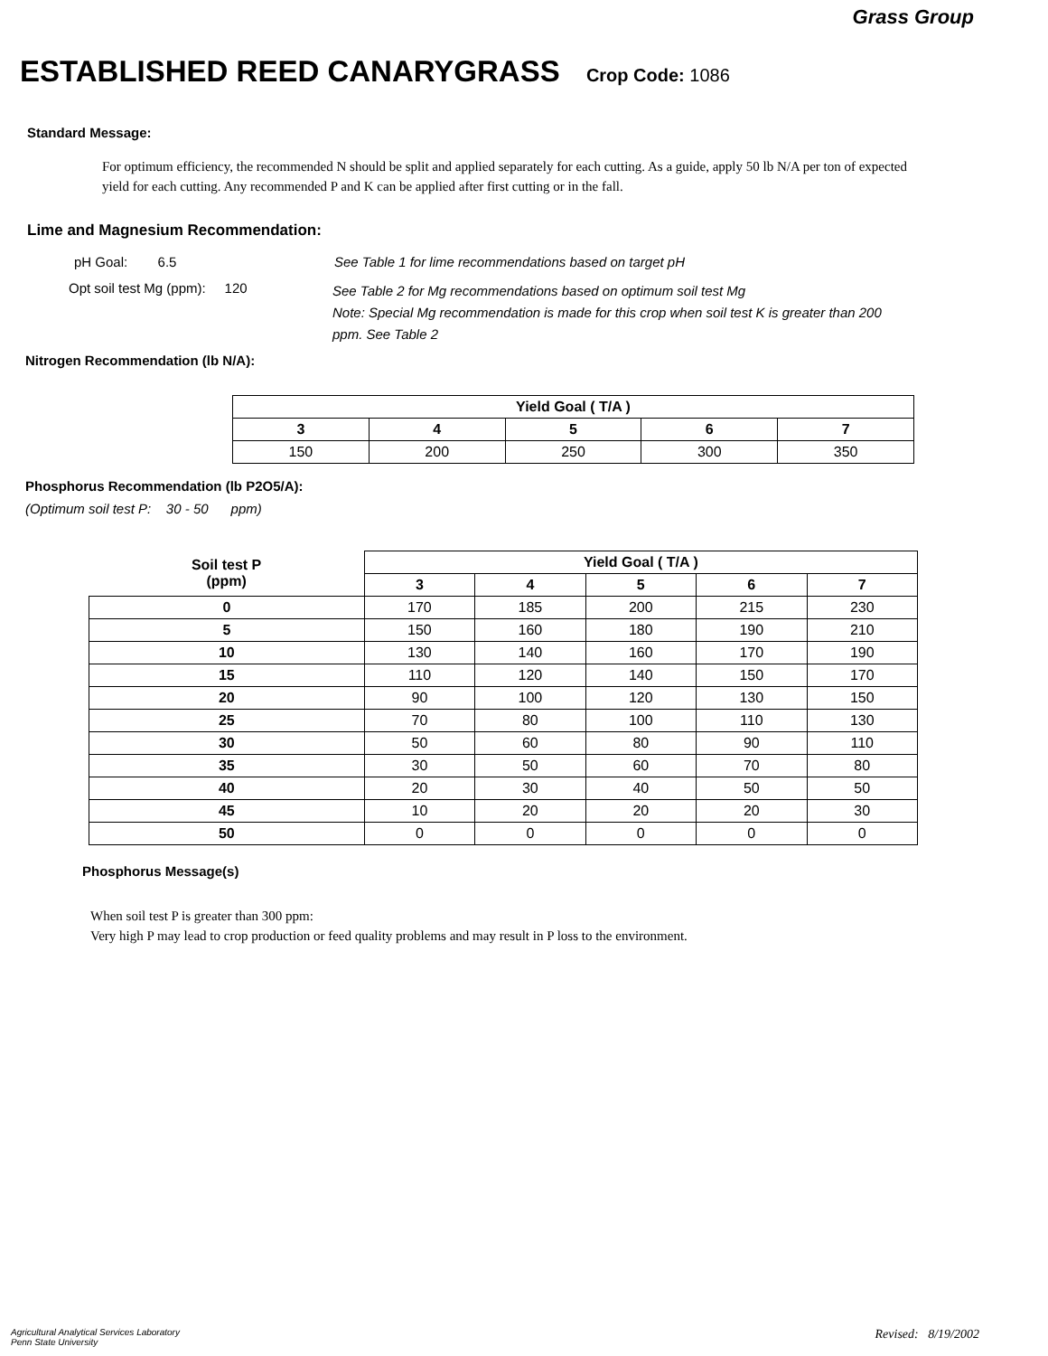Grass Group
ESTABLISHED REED CANARYGRASS Crop Code: 1086
Standard Message:
For optimum efficiency, the recommended N should be split and applied separately for each cutting. As a guide, apply 50 lb N/A per ton of expected yield for each cutting. Any recommended P and K can be applied after first cutting or in the fall.
Lime and Magnesium Recommendation:
pH Goal: 6.5 See Table 1 for lime recommendations based on target pH
Opt soil test Mg (ppm): 120
See Table 2 for Mg recommendations based on optimum soil test Mg
Note: Special Mg recommendation is made for this crop when soil test K is greater than 200 ppm. See Table 2
Nitrogen Recommendation (lb N/A):
| Yield Goal ( T/A ) | | | | |
| --- | --- | --- | --- | --- |
| 3 | 4 | 5 | 6 | 7 |
| 150 | 200 | 250 | 300 | 350 |
Phosphorus Recommendation (lb P2O5/A):
(Optimum soil test P: 30 - 50 ppm)
| Soil test P (ppm) | Yield Goal ( T/A ) | | | | |
| --- | --- | --- | --- | --- | --- |
| | 3 | 4 | 5 | 6 | 7 |
| 0 | 170 | 185 | 200 | 215 | 230 |
| 5 | 150 | 160 | 180 | 190 | 210 |
| 10 | 130 | 140 | 160 | 170 | 190 |
| 15 | 110 | 120 | 140 | 150 | 170 |
| 20 | 90 | 100 | 120 | 130 | 150 |
| 25 | 70 | 80 | 100 | 110 | 130 |
| 30 | 50 | 60 | 80 | 90 | 110 |
| 35 | 30 | 50 | 60 | 70 | 80 |
| 40 | 20 | 30 | 40 | 50 | 50 |
| 45 | 10 | 20 | 20 | 20 | 30 |
| 50 | 0 | 0 | 0 | 0 | 0 |
Phosphorus Message(s)
When soil test P is greater than 300 ppm:
Very high P may lead to crop production or feed quality problems and may result in P loss to the environment.
Agricultural Analytical Services Laboratory
Penn State University
Revised: 8/19/2002